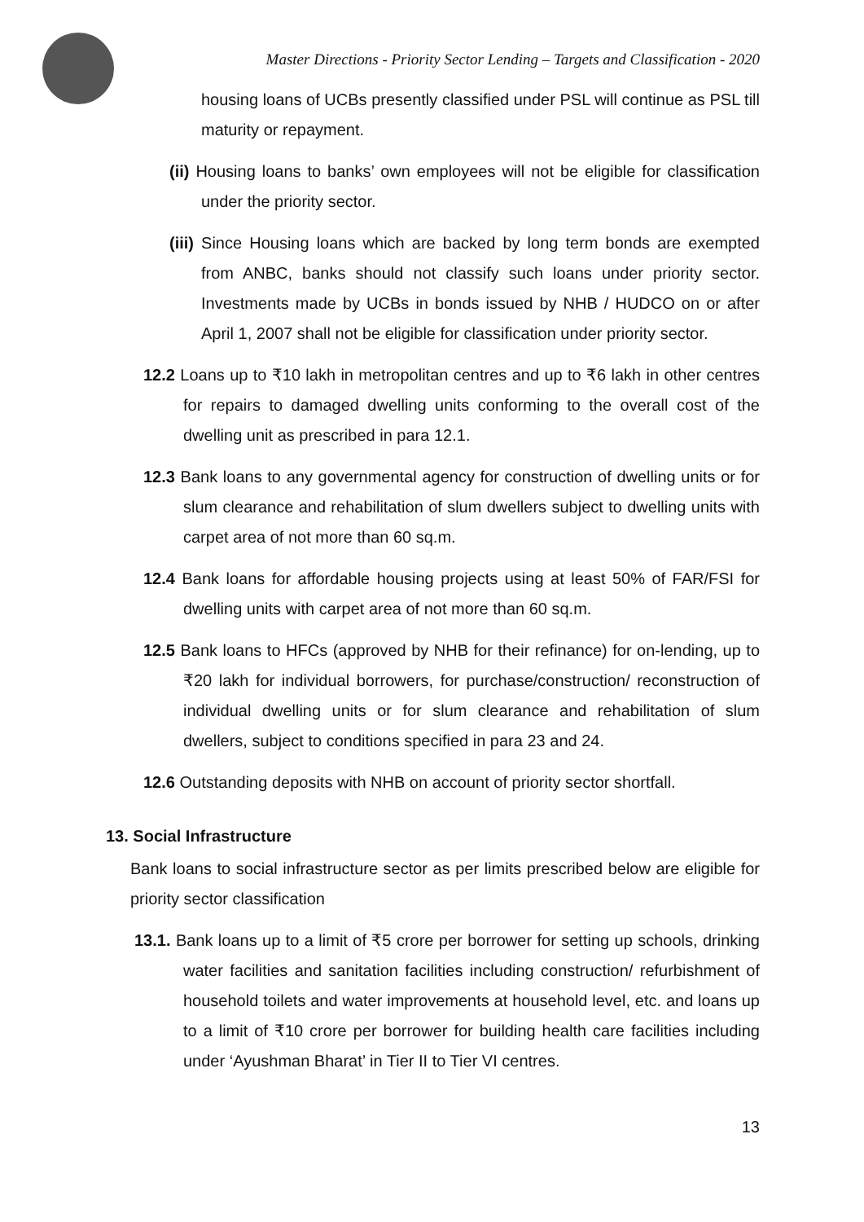Master Directions - Priority Sector Lending – Targets and Classification - 2020
housing loans of UCBs presently classified under PSL will continue as PSL till maturity or repayment.
(ii) Housing loans to banks’ own employees will not be eligible for classification under the priority sector.
(iii) Since Housing loans which are backed by long term bonds are exempted from ANBC, banks should not classify such loans under priority sector. Investments made by UCBs in bonds issued by NHB / HUDCO on or after April 1, 2007 shall not be eligible for classification under priority sector.
12.2 Loans up to ₹10 lakh in metropolitan centres and up to ₹6 lakh in other centres for repairs to damaged dwelling units conforming to the overall cost of the dwelling unit as prescribed in para 12.1.
12.3 Bank loans to any governmental agency for construction of dwelling units or for slum clearance and rehabilitation of slum dwellers subject to dwelling units with carpet area of not more than 60 sq.m.
12.4 Bank loans for affordable housing projects using at least 50% of FAR/FSI for dwelling units with carpet area of not more than 60 sq.m.
12.5 Bank loans to HFCs (approved by NHB for their refinance) for on-lending, up to ₹20 lakh for individual borrowers, for purchase/construction/ reconstruction of individual dwelling units or for slum clearance and rehabilitation of slum dwellers, subject to conditions specified in para 23 and 24.
12.6 Outstanding deposits with NHB on account of priority sector shortfall.
13. Social Infrastructure
Bank loans to social infrastructure sector as per limits prescribed below are eligible for priority sector classification
13.1. Bank loans up to a limit of ₹5 crore per borrower for setting up schools, drinking water facilities and sanitation facilities including construction/ refurbishment of household toilets and water improvements at household level, etc. and loans up to a limit of ₹10 crore per borrower for building health care facilities including under ‘Ayushman Bharat’ in Tier II to Tier VI centres.
13